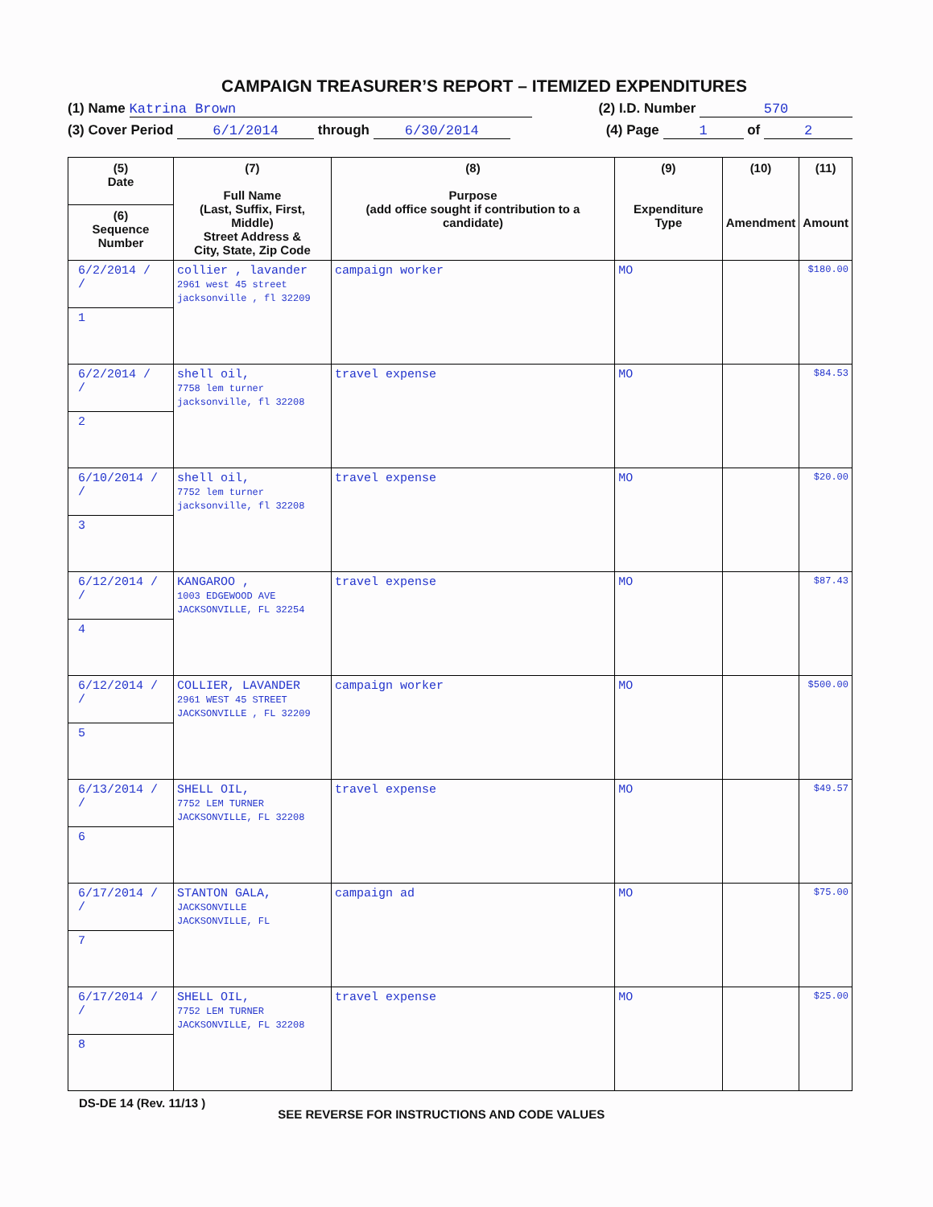CAMPAIGN TREASURER’S REPORT – ITEMIZED EXPENDITURES
(1) Name Katrina Brown (2) I.D. Number 570
(3) Cover Period 6/1/2014 through 6/30/2014 (4) Page 1 of 2
| (5) Date (6) Sequence Number | (7) Full Name (Last, Suffix, First, Middle) Street Address & City, State, Zip Code | (8) Purpose (add office sought if contribution to a candidate) | (9) Expenditure Type | (10) Amendment | (11) Amount |
| --- | --- | --- | --- | --- | --- |
| 6/2/2014 / / 1 | collier , lavander 2961 west 45 street jacksonville , fl 32209 | campaign worker | MO | | $180.00 |
| 6/2/2014 / / 2 | shell oil, 7758 lem turner jacksonville, fl 32208 | travel expense | MO | | $84.53 |
| 6/10/2014 / / 3 | shell oil, 7752 lem turner jacksonville, fl 32208 | travel expense | MO | | $20.00 |
| 6/12/2014 / / 4 | KANGAROO , 1003 EDGEWOOD AVE JACKSONVILLE, FL 32254 | travel expense | MO | | $87.43 |
| 6/12/2014 / / 5 | COLLIER, LAVANDER 2961 WEST 45 STREET JACKSONVILLE , FL 32209 | campaign worker | MO | | $500.00 |
| 6/13/2014 / / 6 | SHELL OIL, 7752 LEM TURNER JACKSONVILLE, FL 32208 | travel expense | MO | | $49.57 |
| 6/17/2014 / / 7 | STANTON GALA, JACKSONVILLE JACKSONVILLE, FL | campaign ad | MO | | $75.00 |
| 6/17/2014 / / 8 | SHELL OIL, 7752 LEM TURNER JACKSONVILLE, FL 32208 | travel expense | MO | | $25.00 |
DS-DE 14 (Rev. 11/13 ) SEE REVERSE FOR INSTRUCTIONS AND CODE VALUES